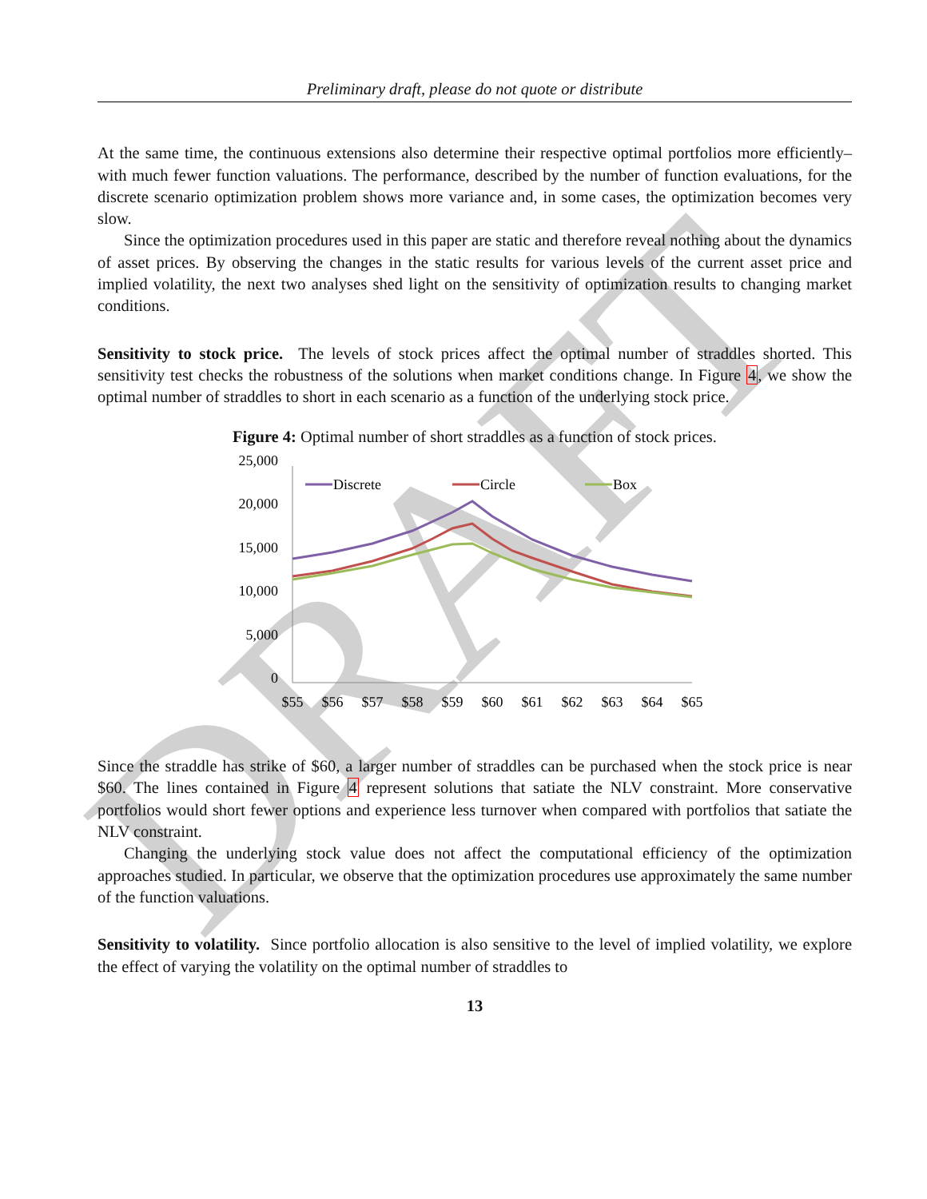DRAFT
Preliminary draft, please do not quote or distribute
At the same time, the continuous extensions also determine their respective optimal portfolios more efficiently–with much fewer function valuations. The performance, described by the number of function evaluations, for the discrete scenario optimization problem shows more variance and, in some cases, the optimization becomes very slow.
Since the optimization procedures used in this paper are static and therefore reveal nothing about the dynamics of asset prices. By observing the changes in the static results for various levels of the current asset price and implied volatility, the next two analyses shed light on the sensitivity of optimization results to changing market conditions.
Sensitivity to stock price. The levels of stock prices affect the optimal number of straddles shorted. This sensitivity test checks the robustness of the solutions when market conditions change. In Figure 4, we show the optimal number of straddles to short in each scenario as a function of the underlying stock price.
Figure 4: Optimal number of short straddles as a function of stock prices.
25,000
20,000
15,000
10,000
5,000
0
$55
$56
$57
$58
$59
$60
$61
$62
$63
$64
$65
Discrete
Circle
Box
Since the straddle has strike of $60, a larger number of straddles can be purchased when the stock price is near $60. The lines contained in Figure 4 represent solutions that satiate the NLV constraint. More conservative portfolios would short fewer options and experience less turnover when compared with portfolios that satiate the NLV constraint.
Changing the underlying stock value does not affect the computational efficiency of the optimization approaches studied. In particular, we observe that the optimization procedures use approximately the same number of the function valuations.
Sensitivity to volatility. Since portfolio allocation is also sensitive to the level of implied volatility, we explore the effect of varying the volatility on the optimal number of straddles to
13